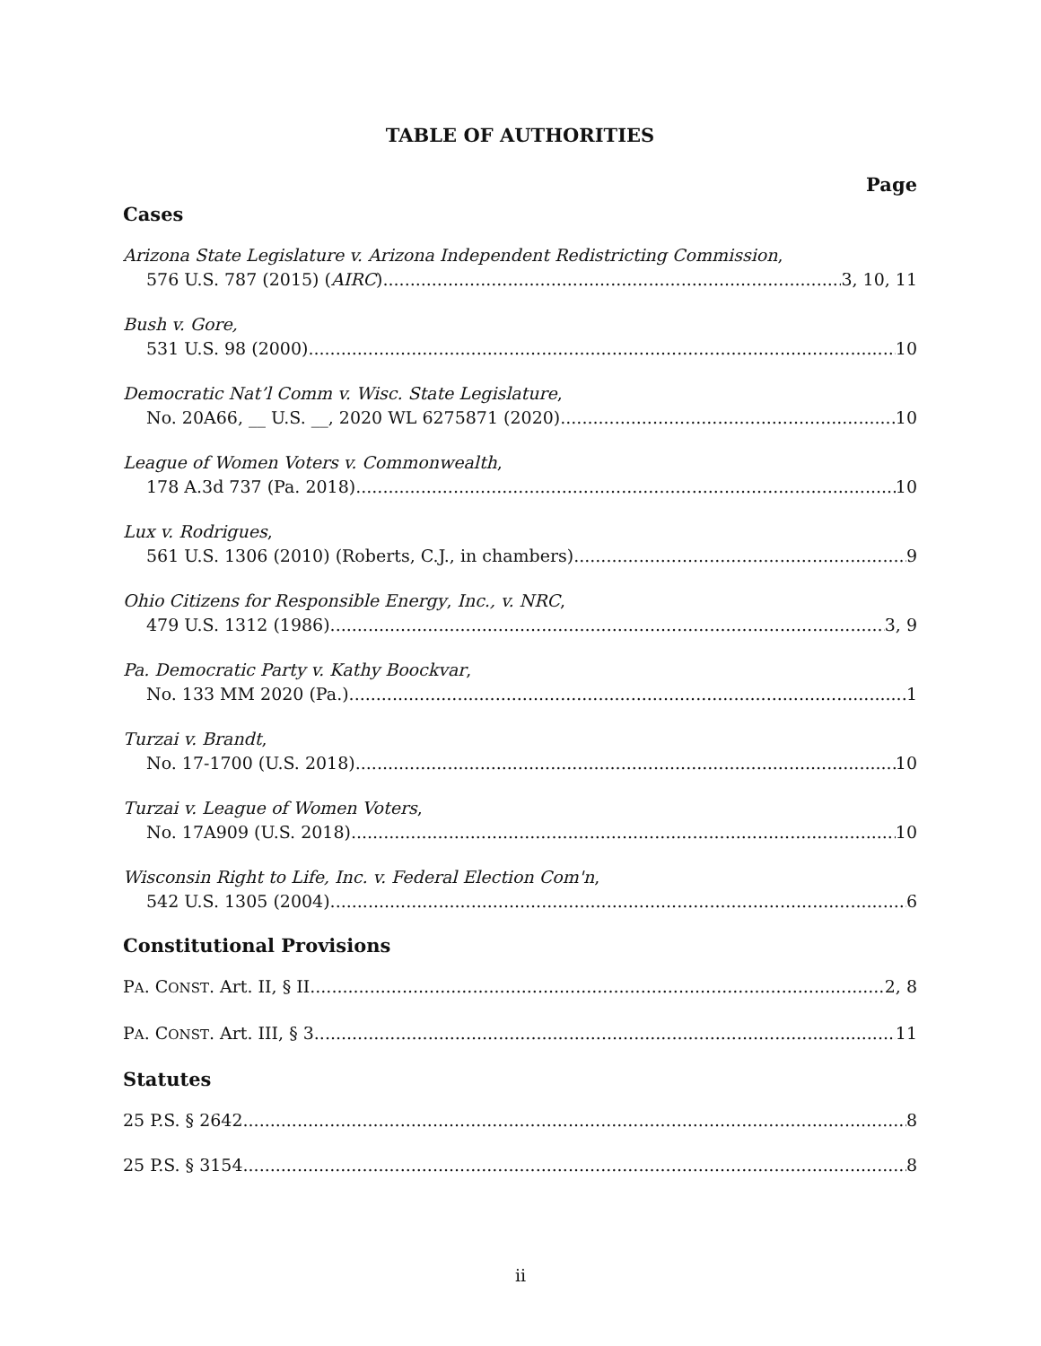TABLE OF AUTHORITIES
Page
Cases
Arizona State Legislature v. Arizona Independent Redistricting Commission,
576 U.S. 787 (2015) (AIRC) 3, 10, 11
Bush v. Gore,
531 U.S. 98 (2000) 10
Democratic Nat’l Comm v. Wisc. State Legislature,
No. 20A66, __ U.S. __, 2020 WL 6275871 (2020) 10
League of Women Voters v. Commonwealth,
178 A.3d 737 (Pa. 2018) 10
Lux v. Rodrigues,
561 U.S. 1306 (2010) (Roberts, C.J., in chambers) 9
Ohio Citizens for Responsible Energy, Inc., v. NRC,
479 U.S. 1312 (1986) 3, 9
Pa. Democratic Party v. Kathy Boockvar,
No. 133 MM 2020 (Pa.) 1
Turzai v. Brandt,
No. 17-1700 (U.S. 2018) 10
Turzai v. League of Women Voters,
No. 17A909 (U.S. 2018) 10
Wisconsin Right to Life, Inc. v. Federal Election Com'n,
542 U.S. 1305 (2004) 6
Constitutional Provisions
PA. CONST. Art. II, § II 2, 8
PA. CONST. Art. III, § 3 11
Statutes
25 P.S. § 2642 8
25 P.S. § 3154 8
ii